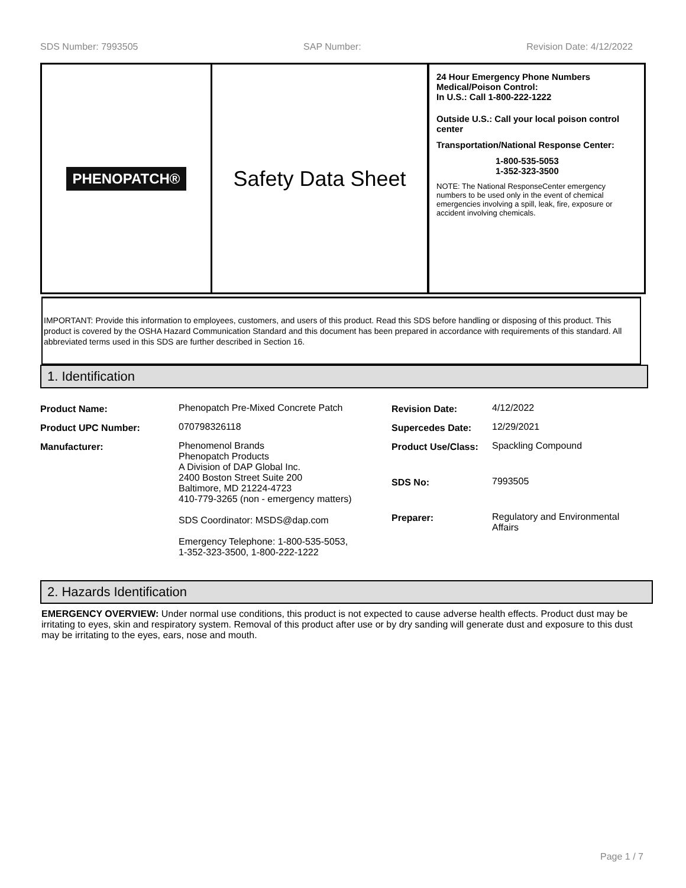SDS Number: 7993505 SAP Number: Revision Date: 4/12/2022
PHENOPATCH®
Safety Data Sheet
24 Hour Emergency Phone Numbers
Medical/Poison Control:
In U.S.: Call 1-800-222-1222
Outside U.S.: Call your local poison control center
Transportation/National Response Center:
1-800-535-5053
1-352-323-3500
NOTE: The National ResponseCenter emergency numbers to be used only in the event of chemical emergencies involving a spill, leak, fire, exposure or accident involving chemicals.
IMPORTANT: Provide this information to employees, customers, and users of this product. Read this SDS before handling or disposing of this product. This product is covered by the OSHA Hazard Communication Standard and this document has been prepared in accordance with requirements of this standard. All abbreviated terms used in this SDS are further described in Section 16.
1. Identification
| Product Name: | Phenopatch Pre-Mixed Concrete Patch | Revision Date: | 4/12/2022 |
| Product UPC Number: | 070798326118 | Supercedes Date: | 12/29/2021 |
| Manufacturer: | Phenomenol Brands Phenopatch Products A Division of DAP Global Inc. 2400 Boston Street Suite 200 Baltimore, MD 21224-4723 410-779-3265 (non - emergency matters) SDS Coordinator: MSDS@dap.com Emergency Telephone: 1-800-535-5053, 1-352-323-3500, 1-800-222-1222 | Product Use/Class: | Spackling Compound |
| | | SDS No: | 7993505 |
| | | Preparer: | Regulatory and Environmental Affairs |
2. Hazards Identification
EMERGENCY OVERVIEW: Under normal use conditions, this product is not expected to cause adverse health effects. Product dust may be irritating to eyes, skin and respiratory system. Removal of this product after use or by dry sanding will generate dust and exposure to this dust may be irritating to the eyes, ears, nose and mouth.
Page 1 / 7